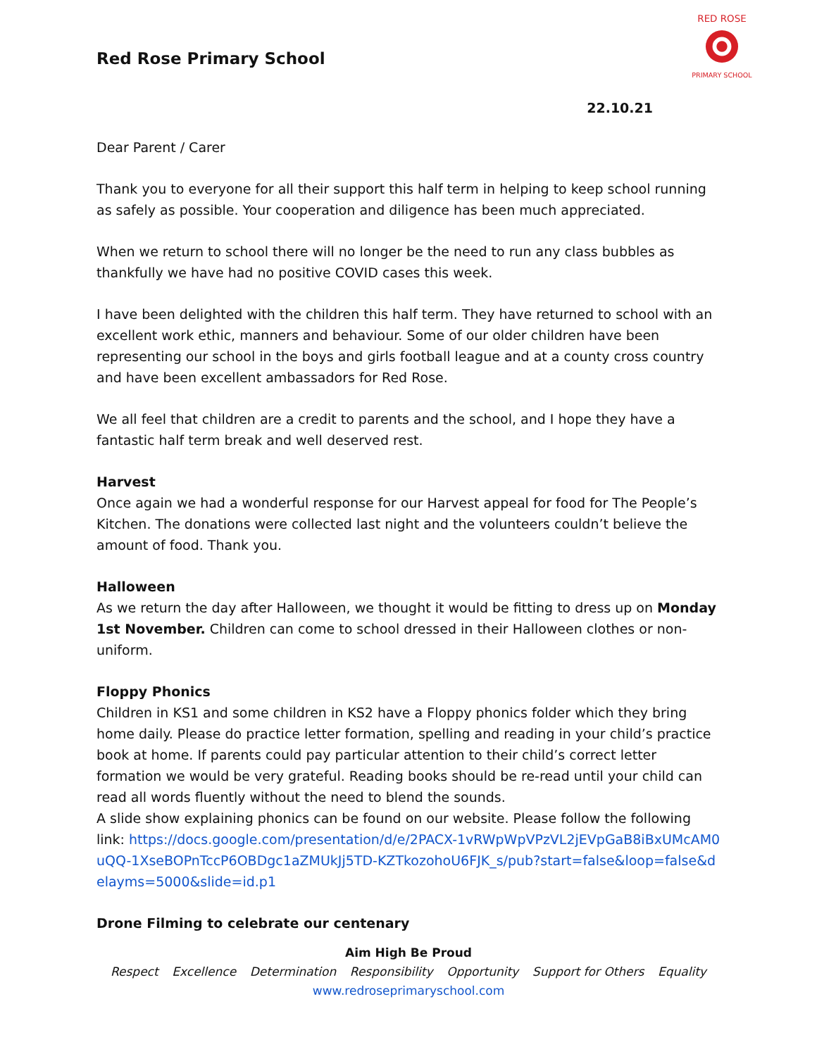Red Rose Primary School
RED ROSE
PRIMARY SCHOOL
22.10.21
Dear Parent / Carer
Thank you to everyone for all their support this half term in helping to keep school running as safely as possible. Your cooperation and diligence has been much appreciated.
When we return to school there will no longer be the need to run any class bubbles as thankfully we have had no positive COVID cases this week.
I have been delighted with the children this half term. They have returned to school with an excellent work ethic, manners and behaviour. Some of our older children have been representing our school in the boys and girls football league and at a county cross country and have been excellent ambassadors for Red Rose.
We all feel that children are a credit to parents and the school, and I hope they have a fantastic half term break and well deserved rest.
Harvest
Once again we had a wonderful response for our Harvest appeal for food for The People’s Kitchen. The donations were collected last night and the volunteers couldn’t believe the amount of food. Thank you.
Halloween
As we return the day after Halloween, we thought it would be fitting to dress up on Monday 1st November. Children can come to school dressed in their Halloween clothes or non-uniform.
Floppy Phonics
Children in KS1 and some children in KS2 have a Floppy phonics folder which they bring home daily. Please do practice letter formation, spelling and reading in your child’s practice book at home. If parents could pay particular attention to their child’s correct letter formation we would be very grateful. Reading books should be re-read until your child can read all words fluently without the need to blend the sounds.
A slide show explaining phonics can be found on our website. Please follow the following link: https://docs.google.com/presentation/d/e/2PACX-1vRWpWpVPzVL2jEVpGaB8iBxUMcAM0uQQ-1XseBOPnTccP6OBDgc1aZMUkJj5TD-KZTkozohoU6FJK_s/pub?start=false&loop=false&delayms=5000&slide=id.p1
Drone Filming to celebrate our centenary
Aim High Be Proud
Respect Excellence Determination Responsibility Opportunity Support for Others Equality
www.redroseprimaryschool.com